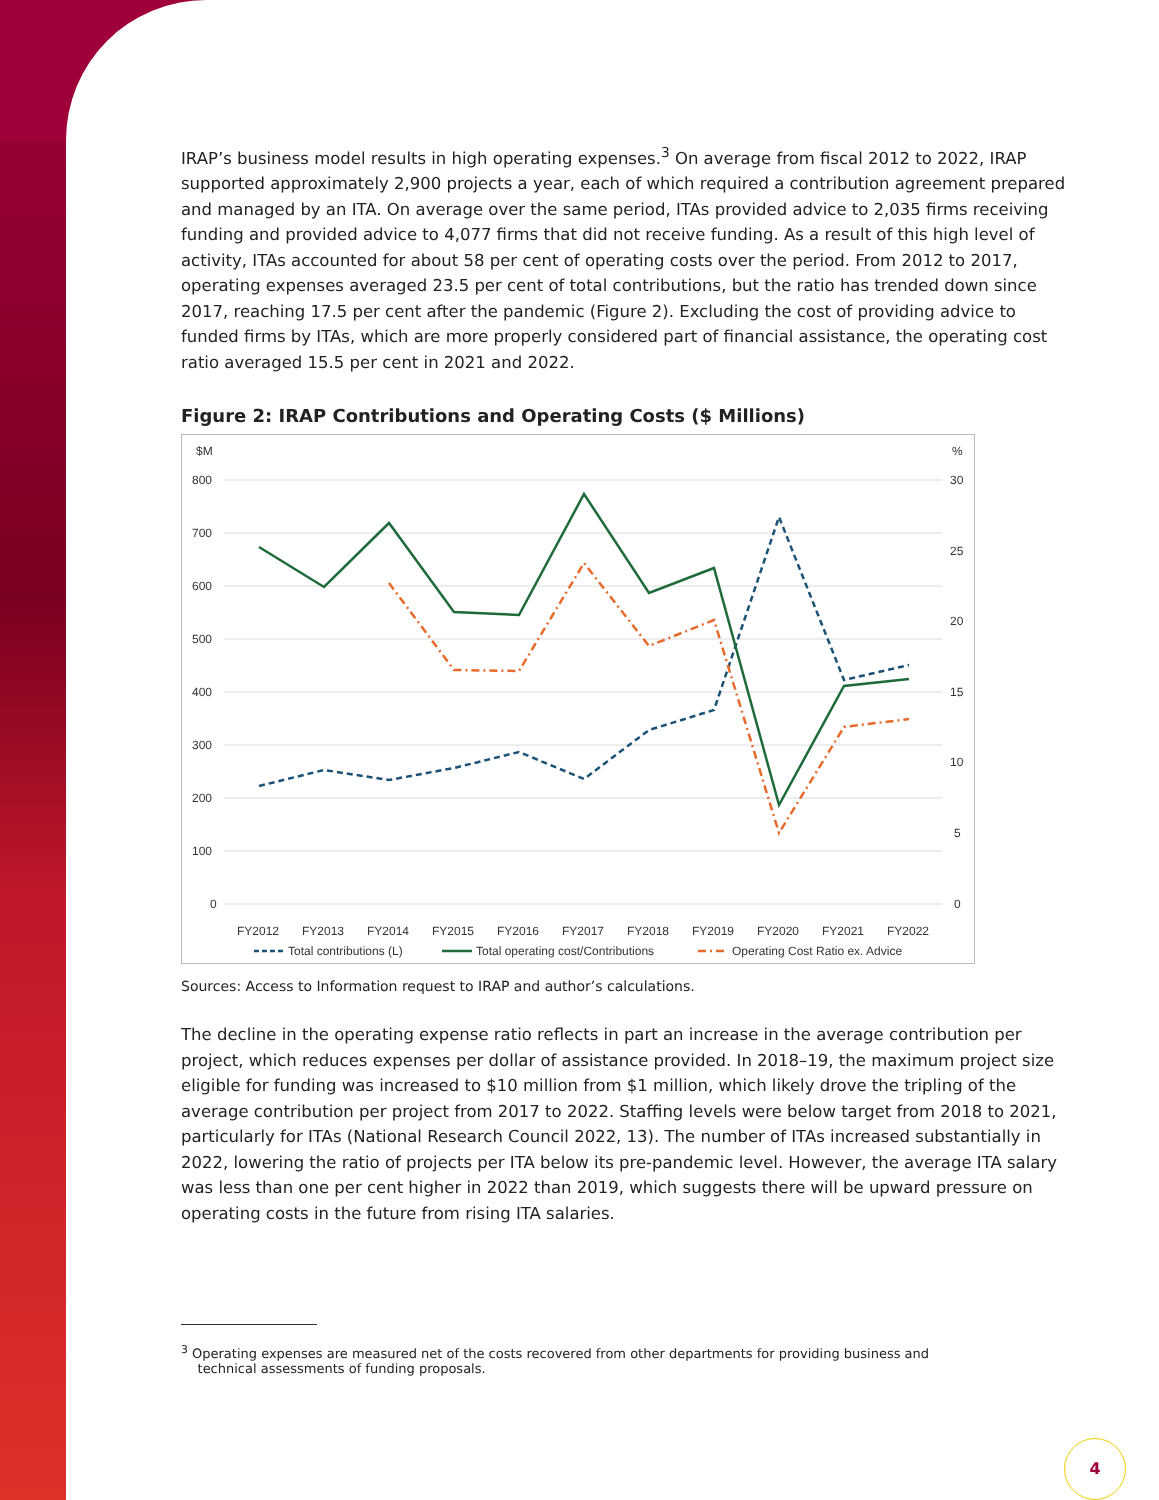IRAP’s business model results in high operating expenses.<sup>3</sup> On average from fiscal 2012 to 2022, IRAP supported approximately 2,900 projects a year, each of which required a contribution agreement prepared and managed by an ITA. On average over the same period, ITAs provided advice to 2,035 firms receiving funding and provided advice to 4,077 firms that did not receive funding. As a result of this high level of activity, ITAs accounted for about 58 per cent of operating costs over the period. From 2012 to 2017, operating expenses averaged 23.5 per cent of total contributions, but the ratio has trended down since 2017, reaching 17.5 per cent after the pandemic (Figure 2). Excluding the cost of providing advice to funded firms by ITAs, which are more properly considered part of financial assistance, the operating cost ratio averaged 15.5 per cent in 2021 and 2022.
Figure 2: IRAP Contributions and Operating Costs ($ Millions)
$M
%
800
700
600
500
400
300
200
100
0
30
25
20
15
10
5
0
FY2012
FY2013
FY2014
FY2015
FY2016
FY2017
FY2018
FY2019
FY2020
FY2021
FY2022
Total contributions (L)
Total operating cost/Contributions
Operating Cost Ratio ex. Advice
Sources: Access to Information request to IRAP and author’s calculations.
The decline in the operating expense ratio reflects in part an increase in the average contribution per project, which reduces expenses per dollar of assistance provided. In 2018–19, the maximum project size eligible for funding was increased to $10 million from $1 million, which likely drove the tripling of the average contribution per project from 2017 to 2022. Staffing levels were below target from 2018 to 2021, particularly for ITAs (National Research Council 2022, 13). The number of ITAs increased substantially in 2022, lowering the ratio of projects per ITA below its pre-pandemic level. However, the average ITA salary was less than one per cent higher in 2022 than 2019, which suggests there will be upward pressure on operating costs in the future from rising ITA salaries.
<sup>3</sup> Operating expenses are measured net of the costs recovered from other departments for providing business and
technical assessments of funding proposals.
4